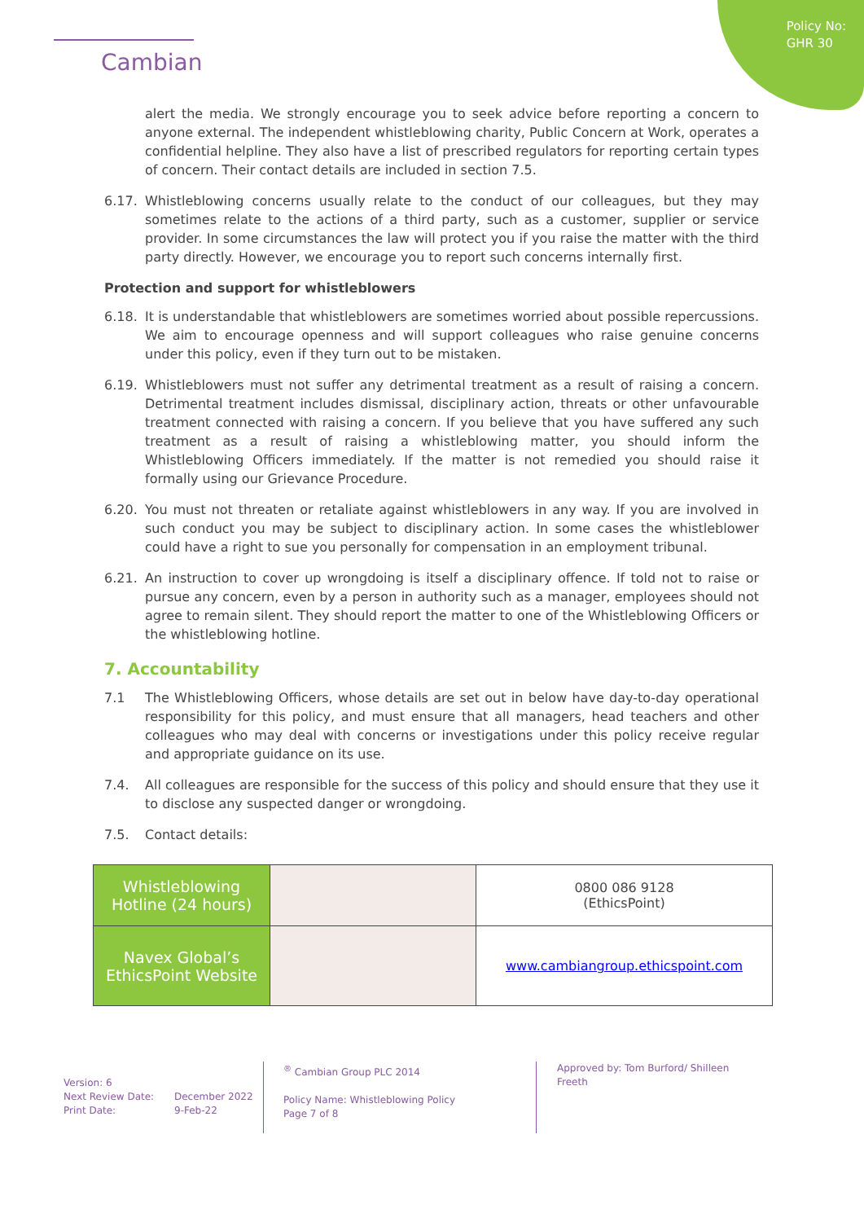Policy No:
GHR 30
Cambian
alert the media. We strongly encourage you to seek advice before reporting a concern to anyone external. The independent whistleblowing charity, Public Concern at Work, operates a confidential helpline. They also have a list of prescribed regulators for reporting certain types of concern. Their contact details are included in section 7.5.
6.17. Whistleblowing concerns usually relate to the conduct of our colleagues, but they may sometimes relate to the actions of a third party, such as a customer, supplier or service provider. In some circumstances the law will protect you if you raise the matter with the third party directly. However, we encourage you to report such concerns internally first.
Protection and support for whistleblowers
6.18. It is understandable that whistleblowers are sometimes worried about possible repercussions. We aim to encourage openness and will support colleagues who raise genuine concerns under this policy, even if they turn out to be mistaken.
6.19. Whistleblowers must not suffer any detrimental treatment as a result of raising a concern. Detrimental treatment includes dismissal, disciplinary action, threats or other unfavourable treatment connected with raising a concern. If you believe that you have suffered any such treatment as a result of raising a whistleblowing matter, you should inform the Whistleblowing Officers immediately. If the matter is not remedied you should raise it formally using our Grievance Procedure.
6.20. You must not threaten or retaliate against whistleblowers in any way. If you are involved in such conduct you may be subject to disciplinary action. In some cases the whistleblower could have a right to sue you personally for compensation in an employment tribunal.
6.21. An instruction to cover up wrongdoing is itself a disciplinary offence. If told not to raise or pursue any concern, even by a person in authority such as a manager, employees should not agree to remain silent. They should report the matter to one of the Whistleblowing Officers or the whistleblowing hotline.
7. Accountability
7.1 The Whistleblowing Officers, whose details are set out in below have day-to-day operational responsibility for this policy, and must ensure that all managers, head teachers and other colleagues who may deal with concerns or investigations under this policy receive regular and appropriate guidance on its use.
7.4. All colleagues are responsible for the success of this policy and should ensure that they use it to disclose any suspected danger or wrongdoing.
7.5. Contact details:
| Whistleblowing Hotline (24 hours) | | 0800 086 9128 (EthicsPoint) |
| Navex Global’s EthicsPoint Website | | www.cambiangroup.ethicspoint.com |
Version: 6
Next Review Date: December 2022
Print Date: 9-Feb-22
<sup>®</sup> Cambian Group PLC 2014
Policy Name: Whistleblowing Policy
Page 7 of 8
Approved by: Tom Burford/ Shilleen Freeth